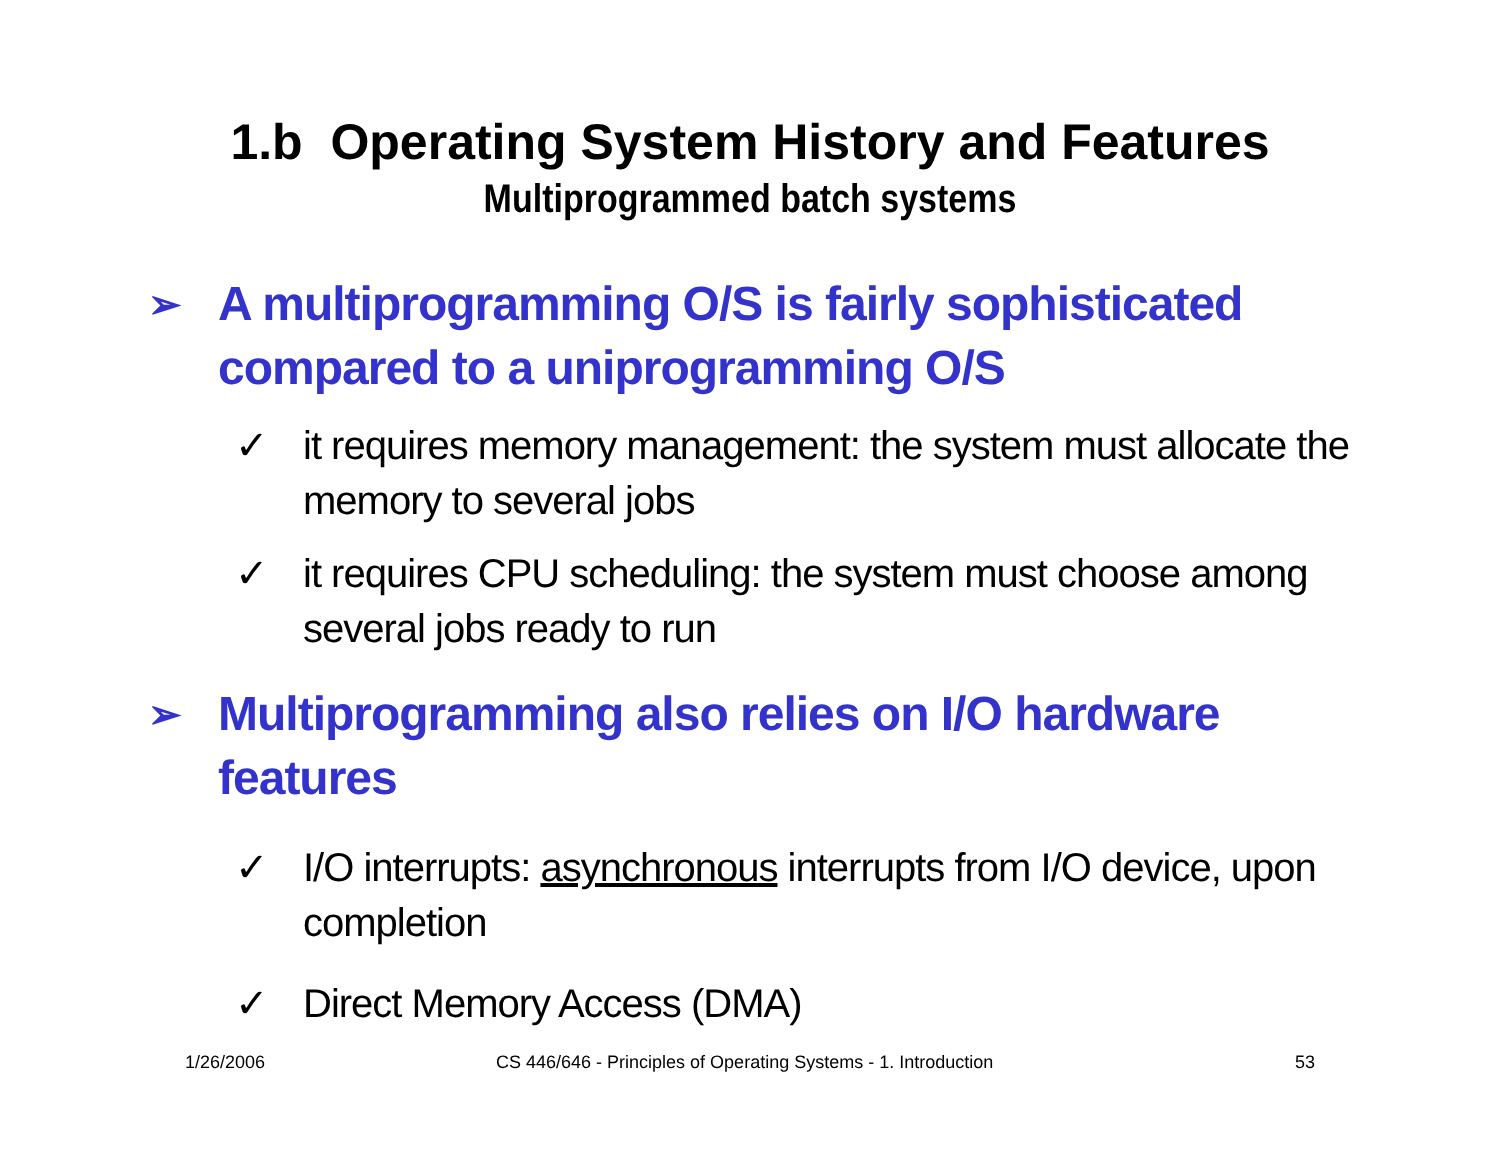1.b Operating System History and Features
Multiprogrammed batch systems
➢ A multiprogramming O/S is fairly sophisticated compared to a uniprogramming O/S
✓ it requires memory management: the system must allocate the memory to several jobs
✓ it requires CPU scheduling: the system must choose among several jobs ready to run
➢ Multiprogramming also relies on I/O hardware features
✓ I/O interrupts: asynchronous interrupts from I/O device, upon completion
✓ Direct Memory Access (DMA)
1/26/2006 CS 446/646 - Principles of Operating Systems - 1. Introduction 53